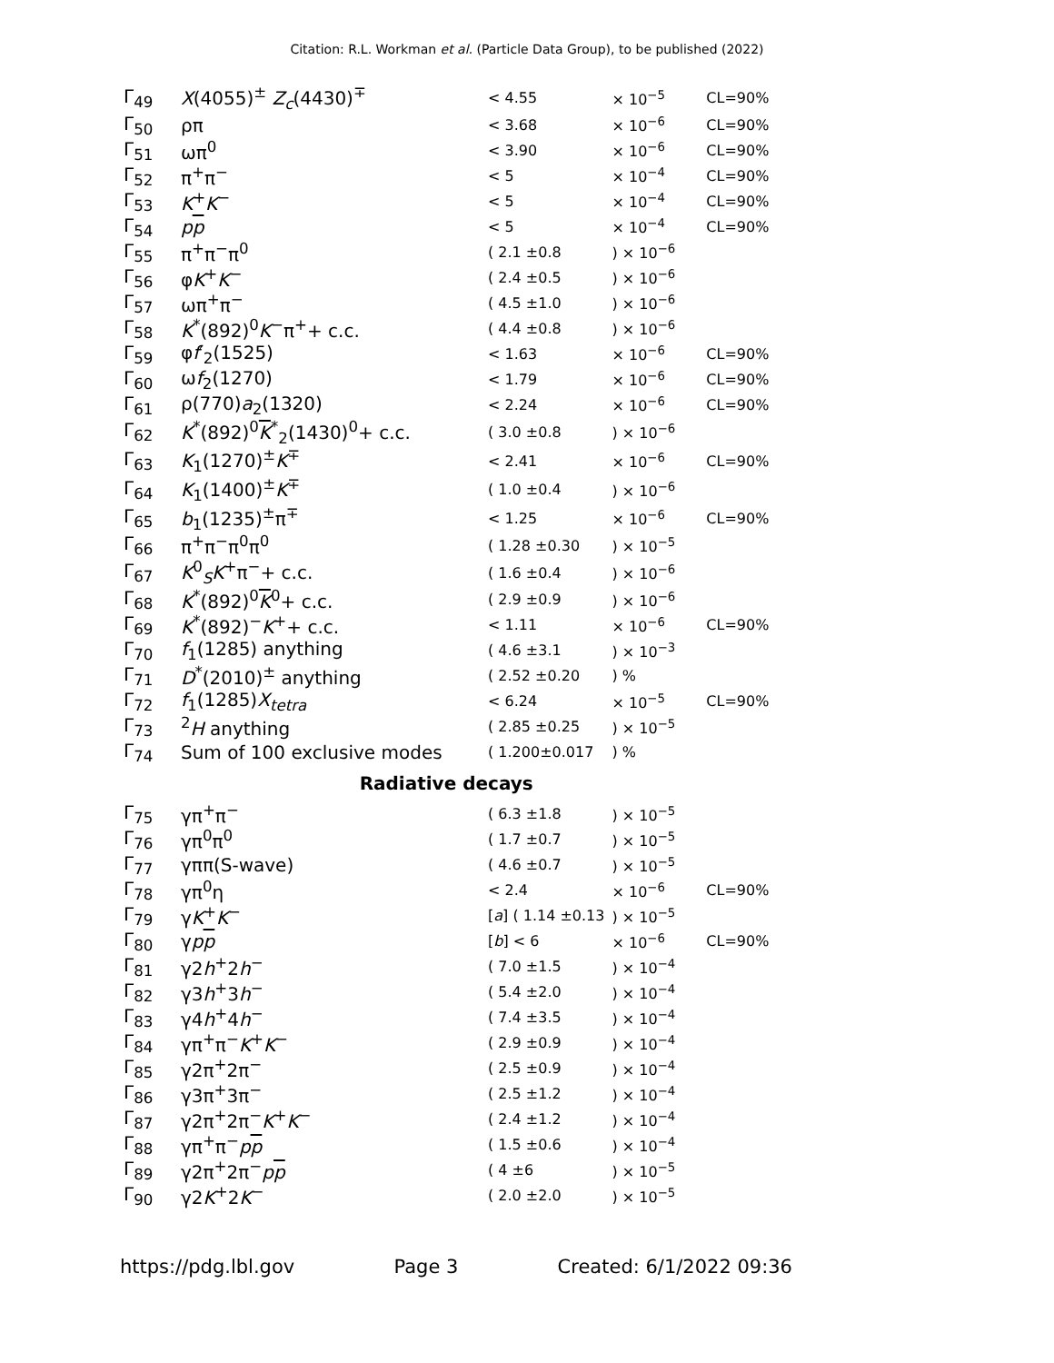Citation: R.L. Workman et al. (Particle Data Group), to be published (2022)
| Γ<sub>49</sub> | X (4055)<sup>±</sup> Z<sub>c</sub> (4430)<sup>∓</sup> | < 4.55 | × 10<sup>−5</sup> | CL=90% |
| Γ<sub>50</sub> | ρπ | < 3.68 | × 10<sup>−6</sup> | CL=90% |
| Γ<sub>51</sub> | ωπ<sup>0</sup> | < 3.90 | × 10<sup>−6</sup> | CL=90% |
| Γ<sub>52</sub> | π<sup>+</sup>π<sup>−</sup> | < 5 | × 10<sup>−4</sup> | CL=90% |
| Γ<sub>53</sub> | K<sup>+</sup> K<sup>−</sup> | < 5 | × 10<sup>−4</sup> | CL=90% |
| Γ<sub>54</sub> | p p | < 5 | × 10<sup>−4</sup> | CL=90% |
| Γ<sub>55</sub> | π<sup>+</sup>π<sup>−</sup>π<sup>0</sup> | ( 2.1 ±0.8 | ) × 10<sup>−6</sup> | |
| Γ<sub>56</sub> | φ K<sup>+</sup> K<sup>−</sup> | ( 2.4 ±0.5 | ) × 10<sup>−6</sup> | |
| Γ<sub>57</sub> | ωπ<sup>+</sup>π<sup>−</sup> | ( 4.5 ±1.0 | ) × 10<sup>−6</sup> | |
| Γ<sub>58</sub> | K<sup>*</sup>(892)<sup>0</sup> K<sup>−</sup>π<sup>+</sup>+ c.c. | ( 4.4 ±0.8 | ) × 10<sup>−6</sup> | |
| Γ<sub>59</sub> | φ f ′<sub>2</sub>(1525) | < 1.63 | × 10<sup>−6</sup> | CL=90% |
| Γ<sub>60</sub> | ω f<sub>2</sub>(1270) | < 1.79 | × 10<sup>−6</sup> | CL=90% |
| Γ<sub>61</sub> | ρ(770) a<sub>2</sub>(1320) | < 2.24 | × 10<sup>−6</sup> | CL=90% |
| Γ<sub>62</sub> | K<sup>*</sup>(892)<sup>0</sup> K<sup>*</sup><sub>2</sub>(1430)<sup>0</sup>+ c.c. | ( 3.0 ±0.8 | ) × 10<sup>−6</sup> | |
| Γ<sub>63</sub> | K<sub>1</sub>(1270)<sup>±</sup> K<sup>∓</sup> | < 2.41 | × 10<sup>−6</sup> | CL=90% |
| Γ<sub>64</sub> | K<sub>1</sub>(1400)<sup>±</sup> K<sup>∓</sup> | ( 1.0 ±0.4 | ) × 10<sup>−6</sup> | |
| Γ<sub>65</sub> | b<sub>1</sub>(1235)<sup>±</sup>π<sup>∓</sup> | < 1.25 | × 10<sup>−6</sup> | CL=90% |
| Γ<sub>66</sub> | π<sup>+</sup>π<sup>−</sup>π<sup>0</sup>π<sup>0</sup> | ( 1.28 ±0.30 | ) × 10<sup>−5</sup> | |
| Γ<sub>67</sub> | K<sup>0</sup><sub>S</sub> K<sup>+</sup>π<sup>−</sup>+ c.c. | ( 1.6 ±0.4 | ) × 10<sup>−6</sup> | |
| Γ<sub>68</sub> | K<sup>*</sup>(892)<sup>0</sup> K<sup>0</sup>+ c.c. | ( 2.9 ±0.9 | ) × 10<sup>−6</sup> | |
| Γ<sub>69</sub> | K<sup>*</sup>(892)<sup>−</sup> K<sup>+</sup>+ c.c. | < 1.11 | × 10<sup>−6</sup> | CL=90% |
| Γ<sub>70</sub> | f<sub>1</sub>(1285) anything | ( 4.6 ±3.1 | ) × 10<sup>−3</sup> | |
| Γ<sub>71</sub> | D<sup>*</sup>(2010)<sup>±</sup> anything | ( 2.52 ±0.20 | ) % | |
| Γ<sub>72</sub> | f<sub>1</sub>(1285) X<sub>tetra</sub> | < 6.24 | × 10<sup>−5</sup> | CL=90% |
| Γ<sub>73</sub> | <sup>2</sup> H anything | ( 2.85 ±0.25 | ) × 10<sup>−5</sup> | |
| Γ<sub>74</sub> | Sum of 100 exclusive modes | ( 1.200±0.017 | ) % | |
| Radiative decays | | | | |
| Γ<sub>75</sub> | γπ<sup>+</sup>π<sup>−</sup> | ( 6.3 ±1.8 | ) × 10<sup>−5</sup> | |
| Γ<sub>76</sub> | γπ<sup>0</sup>π<sup>0</sup> | ( 1.7 ±0.7 | ) × 10<sup>−5</sup> | |
| Γ<sub>77</sub> | γππ(S-wave) | ( 4.6 ±0.7 | ) × 10<sup>−5</sup> | |
| Γ<sub>78</sub> | γπ<sup>0</sup>η | < 2.4 | × 10<sup>−6</sup> | CL=90% |
| Γ<sub>79</sub> | γ K<sup>+</sup> K<sup>−</sup> | [ a ] ( 1.14 ±0.13 | ) × 10<sup>−5</sup> | |
| Γ<sub>80</sub> | γ p p | [ b ] < 6 | × 10<sup>−6</sup> | CL=90% |
| Γ<sub>81</sub> | γ2 h<sup>+</sup>2 h<sup>−</sup> | ( 7.0 ±1.5 | ) × 10<sup>−4</sup> | |
| Γ<sub>82</sub> | γ3 h<sup>+</sup>3 h<sup>−</sup> | ( 5.4 ±2.0 | ) × 10<sup>−4</sup> | |
| Γ<sub>83</sub> | γ4 h<sup>+</sup>4 h<sup>−</sup> | ( 7.4 ±3.5 | ) × 10<sup>−4</sup> | |
| Γ<sub>84</sub> | γπ<sup>+</sup>π<sup>−</sup> K<sup>+</sup> K<sup>−</sup> | ( 2.9 ±0.9 | ) × 10<sup>−4</sup> | |
| Γ<sub>85</sub> | γ2π<sup>+</sup>2π<sup>−</sup> | ( 2.5 ±0.9 | ) × 10<sup>−4</sup> | |
| Γ<sub>86</sub> | γ3π<sup>+</sup>3π<sup>−</sup> | ( 2.5 ±1.2 | ) × 10<sup>−4</sup> | |
| Γ<sub>87</sub> | γ2π<sup>+</sup>2π<sup>−</sup> K<sup>+</sup> K<sup>−</sup> | ( 2.4 ±1.2 | ) × 10<sup>−4</sup> | |
| Γ<sub>88</sub> | γπ<sup>+</sup>π<sup>−</sup> p p | ( 1.5 ±0.6 | ) × 10<sup>−4</sup> | |
| Γ<sub>89</sub> | γ2π<sup>+</sup>2π<sup>−</sup> p p | ( 4 ±6 | ) × 10<sup>−5</sup> | |
| Γ<sub>90</sub> | γ2 K<sup>+</sup>2 K<sup>−</sup> | ( 2.0 ±2.0 | ) × 10<sup>−5</sup> | |
https://pdg.lbl.gov Page 3 Created: 6/1/2022 09:36